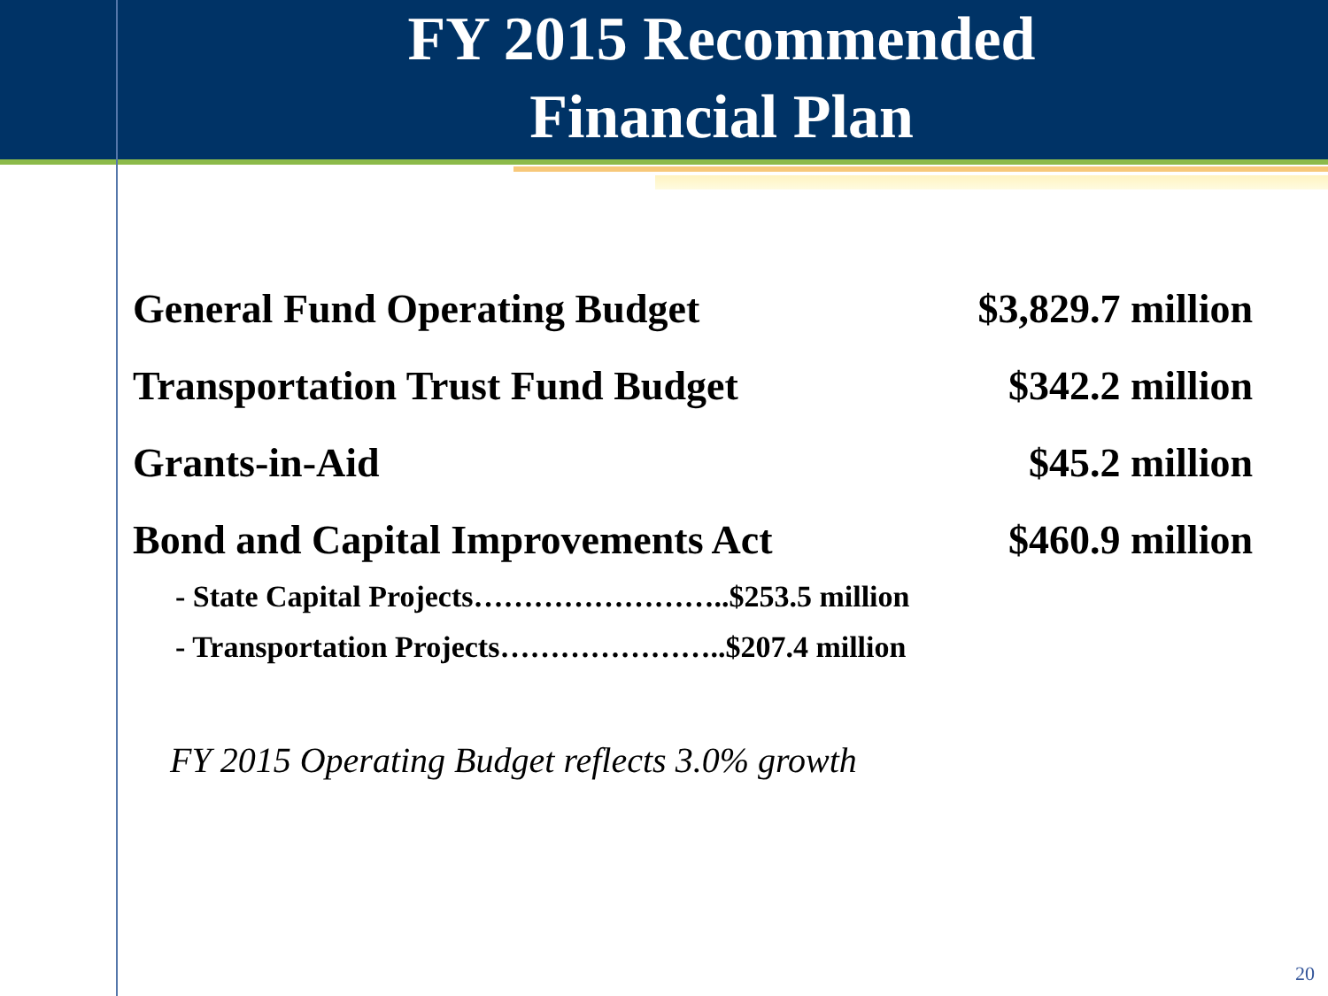FY 2015 Recommended
Financial Plan
| General Fund Operating Budget | $3,829.7 million |
| Transportation Trust Fund Budget | $342.2 million |
| Grants-in-Aid | $45.2 million |
| Bond and Capital Improvements Act | $460.9 million |
- State Capital Projects……………………..$253.5 million
- Transportation Projects…………………..$207.4 million
FY 2015 Operating Budget reflects 3.0% growth
20